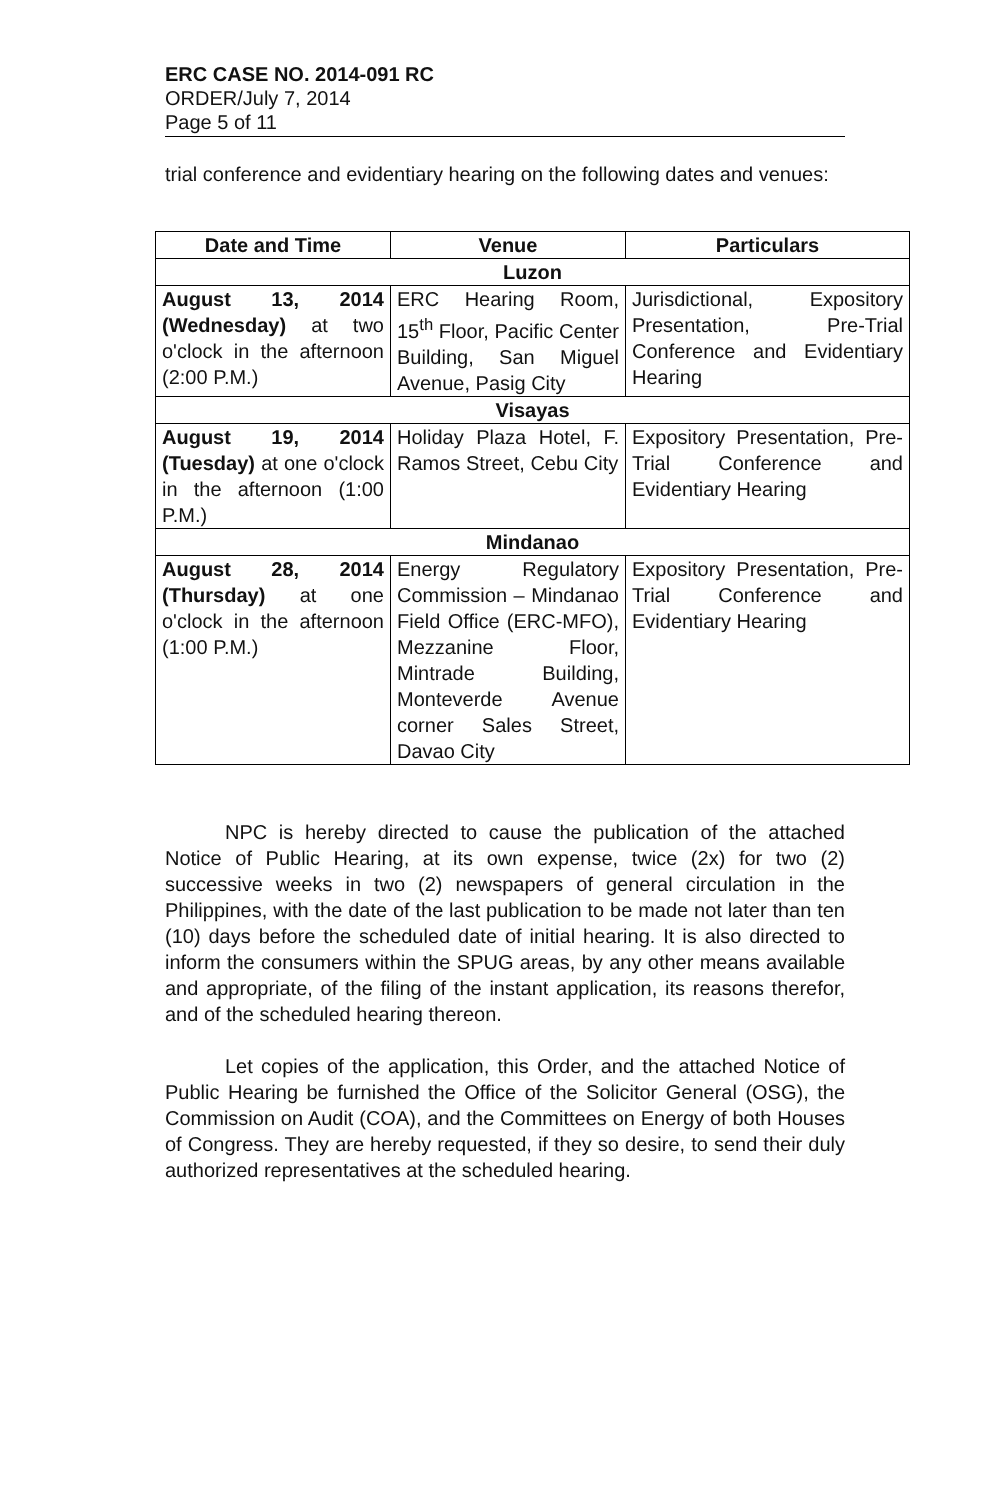ERC CASE NO. 2014-091 RC
ORDER/July 7, 2014
Page 5 of 11
trial conference and evidentiary hearing on the following dates and venues:
| Date and Time | Venue | Particulars |
| --- | --- | --- |
| Luzon | | |
| August 13, 2014 (Wednesday) at two o'clock in the afternoon (2:00 P.M.) | ERC Hearing Room, 15<sup>th</sup> Floor, Pacific Center Building, San Miguel Avenue, Pasig City | Jurisdictional, Expository Presentation, Pre-Trial Conference and Evidentiary Hearing |
| Visayas | | |
| August 19, 2014 (Tuesday) at one o'clock in the afternoon (1:00 P.M.) | Holiday Plaza Hotel, F. Ramos Street, Cebu City | Expository Presentation, Pre-Trial Conference and Evidentiary Hearing |
| Mindanao | | |
| August 28, 2014 (Thursday) at one o'clock in the afternoon (1:00 P.M.) | Energy Regulatory Commission – Mindanao Field Office (ERC-MFO), Mezzanine Floor, Mintrade Building, Monteverde Avenue corner Sales Street, Davao City | Expository Presentation, Pre-Trial Conference and Evidentiary Hearing |
NPC is hereby directed to cause the publication of the attached Notice of Public Hearing, at its own expense, twice (2x) for two (2) successive weeks in two (2) newspapers of general circulation in the Philippines, with the date of the last publication to be made not later than ten (10) days before the scheduled date of initial hearing. It is also directed to inform the consumers within the SPUG areas, by any other means available and appropriate, of the filing of the instant application, its reasons therefor, and of the scheduled hearing thereon.
Let copies of the application, this Order, and the attached Notice of Public Hearing be furnished the Office of the Solicitor General (OSG), the Commission on Audit (COA), and the Committees on Energy of both Houses of Congress. They are hereby requested, if they so desire, to send their duly authorized representatives at the scheduled hearing.